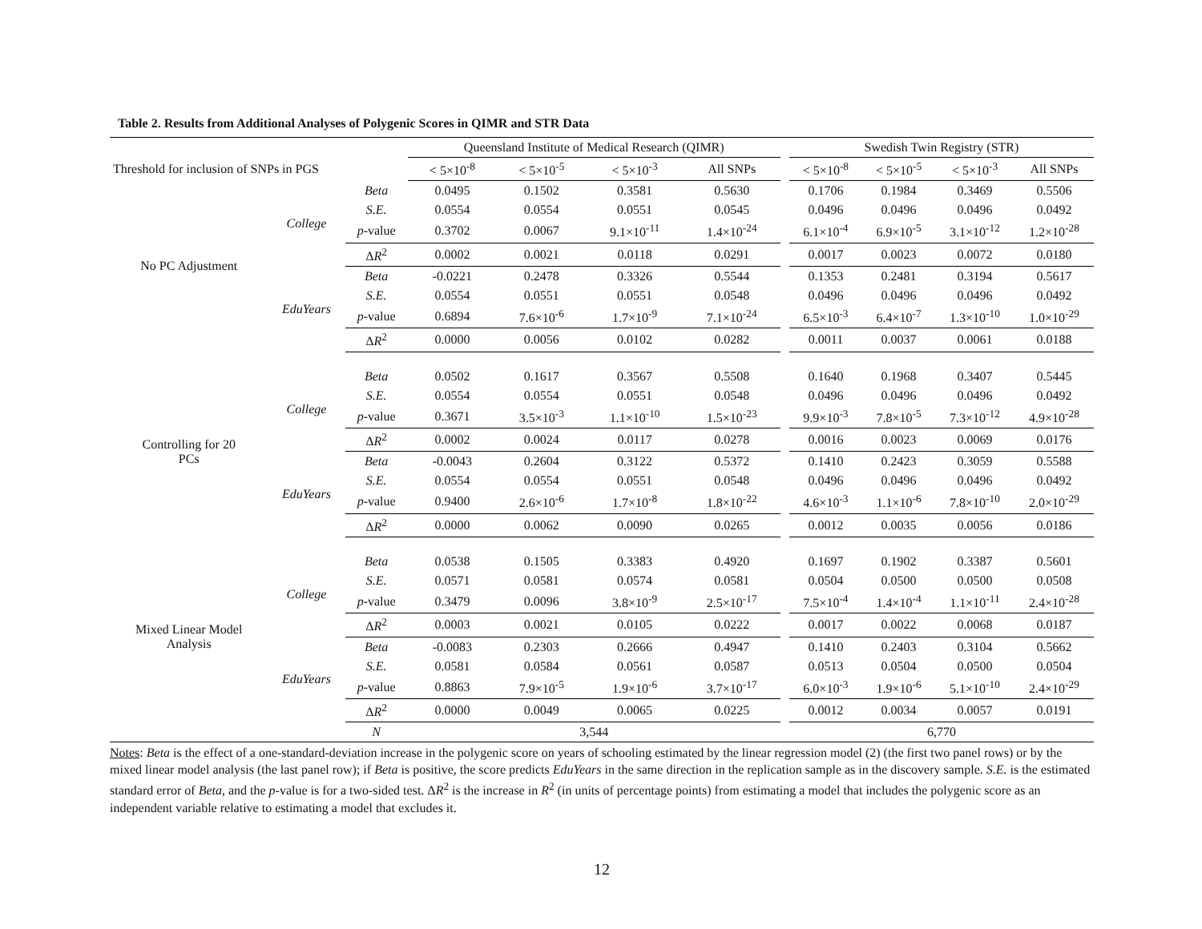Table 2. Results from Additional Analyses of Polygenic Scores in QIMR and STR Data
| | | | Queensland Institute of Medical Research (QIMR) | | | | | Swedish Twin Registry (STR) | | | |
| --- | --- | --- | --- | --- | --- | --- | --- | --- | --- | --- | --- |
| Threshold for inclusion of SNPs in PGS | | | < 5×10<sup>-8</sup> | < 5×10<sup>-5</sup> | < 5×10<sup>-3</sup> | All SNPs | | < 5×10<sup>-8</sup> | < 5×10<sup>-5</sup> | < 5×10<sup>-3</sup> | All SNPs |
| No PC Adjustment | College | Beta | 0.0495 | 0.1502 | 0.3581 | 0.5630 | | 0.1706 | 0.1984 | 0.3469 | 0.5506 |
| | | S.E. | 0.0554 | 0.0554 | 0.0551 | 0.0545 | | 0.0496 | 0.0496 | 0.0496 | 0.0492 |
| | | p -value | 0.3702 | 0.0067 | 9.1×10<sup>-11</sup> | 1.4×10<sup>-24</sup> | | 6.1×10<sup>-4</sup> | 6.9×10<sup>-5</sup> | 3.1×10<sup>-12</sup> | 1.2×10<sup>-28</sup> |
| | | Δ R<sup>2</sup> | 0.0002 | 0.0021 | 0.0118 | 0.0291 | | 0.0017 | 0.0023 | 0.0072 | 0.0180 |
| | EduYears | Beta | -0.0221 | 0.2478 | 0.3326 | 0.5544 | | 0.1353 | 0.2481 | 0.3194 | 0.5617 |
| | | S.E. | 0.0554 | 0.0551 | 0.0551 | 0.0548 | | 0.0496 | 0.0496 | 0.0496 | 0.0492 |
| | | p -value | 0.6894 | 7.6×10<sup>-6</sup> | 1.7×10<sup>-9</sup> | 7.1×10<sup>-24</sup> | | 6.5×10<sup>-3</sup> | 6.4×10<sup>-7</sup> | 1.3×10<sup>-10</sup> | 1.0×10<sup>-29</sup> |
| | | Δ R<sup>2</sup> | 0.0000 | 0.0056 | 0.0102 | 0.0282 | | 0.0011 | 0.0037 | 0.0061 | 0.0188 |
| Controlling for 20 PCs | College | Beta | 0.0502 | 0.1617 | 0.3567 | 0.5508 | | 0.1640 | 0.1968 | 0.3407 | 0.5445 |
| | | S.E. | 0.0554 | 0.0554 | 0.0551 | 0.0548 | | 0.0496 | 0.0496 | 0.0496 | 0.0492 |
| | | p -value | 0.3671 | 3.5×10<sup>-3</sup> | 1.1×10<sup>-10</sup> | 1.5×10<sup>-23</sup> | | 9.9×10<sup>-3</sup> | 7.8×10<sup>-5</sup> | 7.3×10<sup>-12</sup> | 4.9×10<sup>-28</sup> |
| | | Δ R<sup>2</sup> | 0.0002 | 0.0024 | 0.0117 | 0.0278 | | 0.0016 | 0.0023 | 0.0069 | 0.0176 |
| | EduYears | Beta | -0.0043 | 0.2604 | 0.3122 | 0.5372 | | 0.1410 | 0.2423 | 0.3059 | 0.5588 |
| | | S.E. | 0.0554 | 0.0554 | 0.0551 | 0.0548 | | 0.0496 | 0.0496 | 0.0496 | 0.0492 |
| | | p -value | 0.9400 | 2.6×10<sup>-6</sup> | 1.7×10<sup>-8</sup> | 1.8×10<sup>-22</sup> | | 4.6×10<sup>-3</sup> | 1.1×10<sup>-6</sup> | 7.8×10<sup>-10</sup> | 2.0×10<sup>-29</sup> |
| | | Δ R<sup>2</sup> | 0.0000 | 0.0062 | 0.0090 | 0.0265 | | 0.0012 | 0.0035 | 0.0056 | 0.0186 |
| Mixed Linear Model Analysis | College | Beta | 0.0538 | 0.1505 | 0.3383 | 0.4920 | | 0.1697 | 0.1902 | 0.3387 | 0.5601 |
| | | S.E. | 0.0571 | 0.0581 | 0.0574 | 0.0581 | | 0.0504 | 0.0500 | 0.0500 | 0.0508 |
| | | p -value | 0.3479 | 0.0096 | 3.8×10<sup>-9</sup> | 2.5×10<sup>-17</sup> | | 7.5×10<sup>-4</sup> | 1.4×10<sup>-4</sup> | 1.1×10<sup>-11</sup> | 2.4×10<sup>-28</sup> |
| | | Δ R<sup>2</sup> | 0.0003 | 0.0021 | 0.0105 | 0.0222 | | 0.0017 | 0.0022 | 0.0068 | 0.0187 |
| | EduYears | Beta | -0.0083 | 0.2303 | 0.2666 | 0.4947 | | 0.1410 | 0.2403 | 0.3104 | 0.5662 |
| | | S.E. | 0.0581 | 0.0584 | 0.0561 | 0.0587 | | 0.0513 | 0.0504 | 0.0500 | 0.0504 |
| | | p -value | 0.8863 | 7.9×10<sup>-5</sup> | 1.9×10<sup>-6</sup> | 3.7×10<sup>-17</sup> | | 6.0×10<sup>-3</sup> | 1.9×10<sup>-6</sup> | 5.1×10<sup>-10</sup> | 2.4×10<sup>-29</sup> |
| | | Δ R<sup>2</sup> | 0.0000 | 0.0049 | 0.0065 | 0.0225 | | 0.0012 | 0.0034 | 0.0057 | 0.0191 |
| | | N | 3,544 | | | | | 6,770 | | | |
Notes: Beta is the effect of a one-standard-deviation increase in the polygenic score on years of schooling estimated by the linear regression model (2) (the first two panel rows) or by the mixed linear model analysis (the last panel row); if Beta is positive, the score predicts EduYears in the same direction in the replication sample as in the discovery sample. S.E. is the estimated standard error of Beta, and the p-value is for a two-sided test. ΔR<sup>2</sup> is the increase in R<sup>2</sup> (in units of percentage points) from estimating a model that includes the polygenic score as an independent variable relative to estimating a model that excludes it.
12